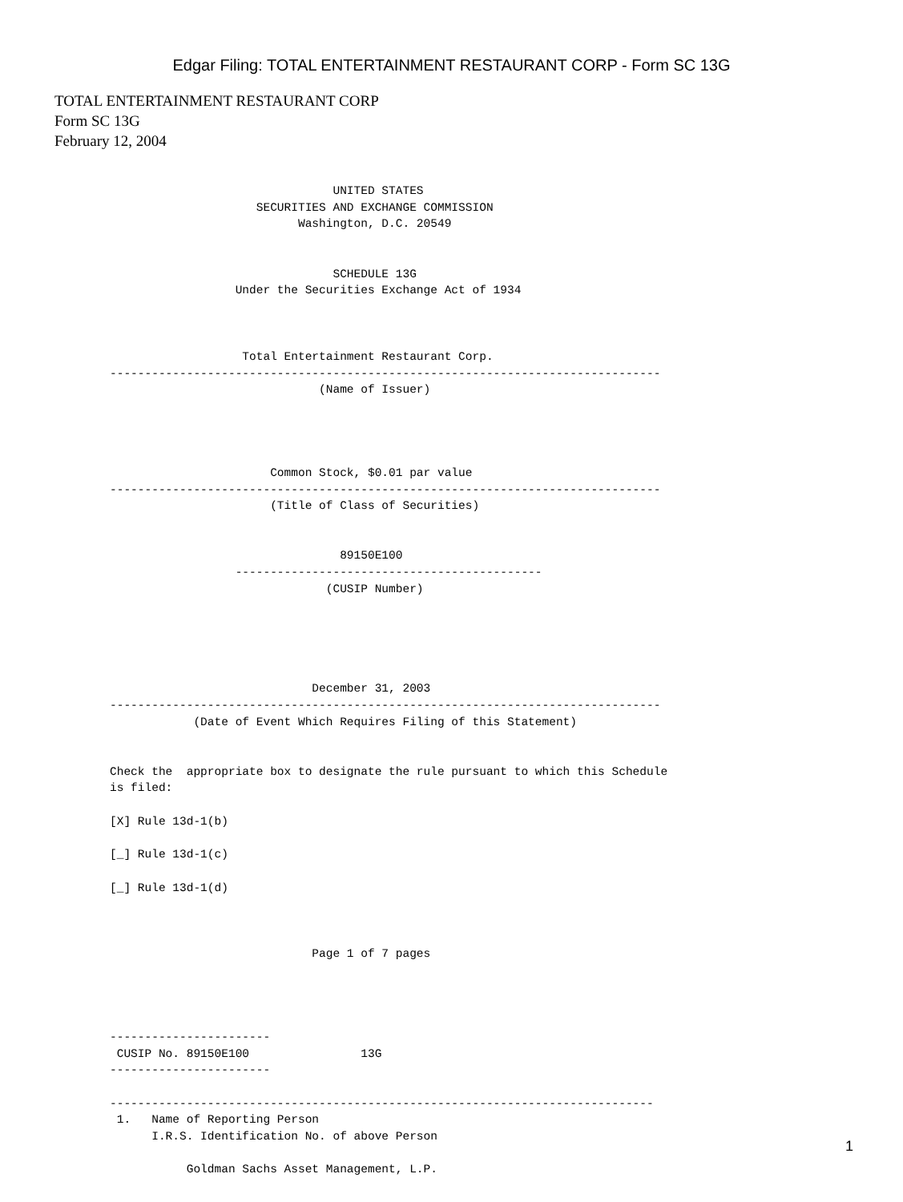Edgar Filing: TOTAL ENTERTAINMENT RESTAURANT CORP - Form SC 13G
TOTAL ENTERTAINMENT RESTAURANT CORP
Form SC 13G
February 12, 2004
                                UNITED STATES
                     SECURITIES AND EXCHANGE COMMISSION
                           Washington, D.C. 20549


                                SCHEDULE 13G
                  Under the Securities Exchange Act of 1934



                   Total Entertainment Restaurant Corp.
-------------------------------------------------------------------------------
                              (Name of Issuer)




                       Common Stock, $0.01 par value
-------------------------------------------------------------------------------
                       (Title of Class of Securities)


                                 89150E100
                  --------------------------------------------
                               (CUSIP Number)





                             December 31, 2003
-------------------------------------------------------------------------------
            (Date of Event Which Requires Filing of this Statement)


Check the  appropriate box to designate the rule pursuant to which this Schedule
is filed:

[X] Rule 13d-1(b)

[_] Rule 13d-1(c)

[_] Rule 13d-1(d)



                             Page 1 of 7 pages




-----------------------
 CUSIP No. 89150E100                13G
-----------------------

------------------------------------------------------------------------------
 1.   Name of Reporting Person
      I.R.S. Identification No. of above Person

           Goldman Sachs Asset Management, L.P.
1